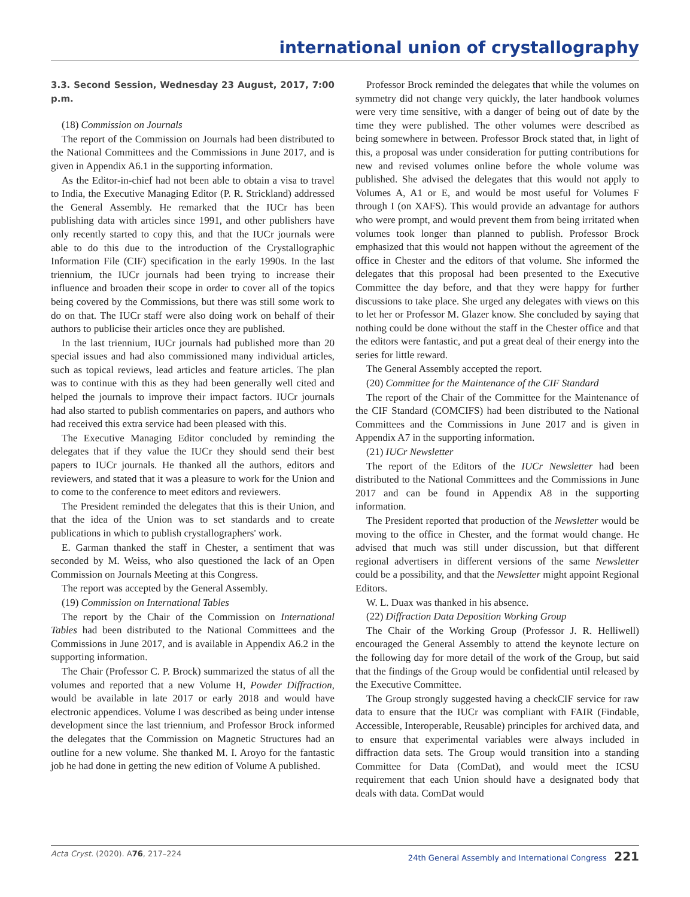international union of crystallography
3.3. Second Session, Wednesday 23 August, 2017, 7:00 p.m.
(18) Commission on Journals
The report of the Commission on Journals had been distributed to the National Committees and the Commissions in June 2017, and is given in Appendix A6.1 in the supporting information.
As the Editor-in-chief had not been able to obtain a visa to travel to India, the Executive Managing Editor (P. R. Strickland) addressed the General Assembly. He remarked that the IUCr has been publishing data with articles since 1991, and other publishers have only recently started to copy this, and that the IUCr journals were able to do this due to the introduction of the Crystallographic Information File (CIF) specification in the early 1990s. In the last triennium, the IUCr journals had been trying to increase their influence and broaden their scope in order to cover all of the topics being covered by the Commissions, but there was still some work to do on that. The IUCr staff were also doing work on behalf of their authors to publicise their articles once they are published.
In the last triennium, IUCr journals had published more than 20 special issues and had also commissioned many individual articles, such as topical reviews, lead articles and feature articles. The plan was to continue with this as they had been generally well cited and helped the journals to improve their impact factors. IUCr journals had also started to publish commentaries on papers, and authors who had received this extra service had been pleased with this.
The Executive Managing Editor concluded by reminding the delegates that if they value the IUCr they should send their best papers to IUCr journals. He thanked all the authors, editors and reviewers, and stated that it was a pleasure to work for the Union and to come to the conference to meet editors and reviewers.
The President reminded the delegates that this is their Union, and that the idea of the Union was to set standards and to create publications in which to publish crystallographers' work.
E. Garman thanked the staff in Chester, a sentiment that was seconded by M. Weiss, who also questioned the lack of an Open Commission on Journals Meeting at this Congress.
The report was accepted by the General Assembly.
(19) Commission on International Tables
The report by the Chair of the Commission on International Tables had been distributed to the National Committees and the Commissions in June 2017, and is available in Appendix A6.2 in the supporting information.
The Chair (Professor C. P. Brock) summarized the status of all the volumes and reported that a new Volume H, Powder Diffraction, would be available in late 2017 or early 2018 and would have electronic appendices. Volume I was described as being under intense development since the last triennium, and Professor Brock informed the delegates that the Commission on Magnetic Structures had an outline for a new volume. She thanked M. I. Aroyo for the fantastic job he had done in getting the new edition of Volume A published.
Professor Brock reminded the delegates that while the volumes on symmetry did not change very quickly, the later handbook volumes were very time sensitive, with a danger of being out of date by the time they were published. The other volumes were described as being somewhere in between. Professor Brock stated that, in light of this, a proposal was under consideration for putting contributions for new and revised volumes online before the whole volume was published. She advised the delegates that this would not apply to Volumes A, A1 or E, and would be most useful for Volumes F through I (on XAFS). This would provide an advantage for authors who were prompt, and would prevent them from being irritated when volumes took longer than planned to publish. Professor Brock emphasized that this would not happen without the agreement of the office in Chester and the editors of that volume. She informed the delegates that this proposal had been presented to the Executive Committee the day before, and that they were happy for further discussions to take place. She urged any delegates with views on this to let her or Professor M. Glazer know. She concluded by saying that nothing could be done without the staff in the Chester office and that the editors were fantastic, and put a great deal of their energy into the series for little reward.
The General Assembly accepted the report.
(20) Committee for the Maintenance of the CIF Standard
The report of the Chair of the Committee for the Maintenance of the CIF Standard (COMCIFS) had been distributed to the National Committees and the Commissions in June 2017 and is given in Appendix A7 in the supporting information.
(21) IUCr Newsletter
The report of the Editors of the IUCr Newsletter had been distributed to the National Committees and the Commissions in June 2017 and can be found in Appendix A8 in the supporting information.
The President reported that production of the Newsletter would be moving to the office in Chester, and the format would change. He advised that much was still under discussion, but that different regional advertisers in different versions of the same Newsletter could be a possibility, and that the Newsletter might appoint Regional Editors.
W. L. Duax was thanked in his absence.
(22) Diffraction Data Deposition Working Group
The Chair of the Working Group (Professor J. R. Helliwell) encouraged the General Assembly to attend the keynote lecture on the following day for more detail of the work of the Group, but said that the findings of the Group would be confidential until released by the Executive Committee.
The Group strongly suggested having a checkCIF service for raw data to ensure that the IUCr was compliant with FAIR (Findable, Accessible, Interoperable, Reusable) principles for archived data, and to ensure that experimental variables were always included in diffraction data sets. The Group would transition into a standing Committee for Data (ComDat), and would meet the ICSU requirement that each Union should have a designated body that deals with data. ComDat would
Acta Cryst. (2020). A76, 217–224 24th General Assembly and International Congress 221